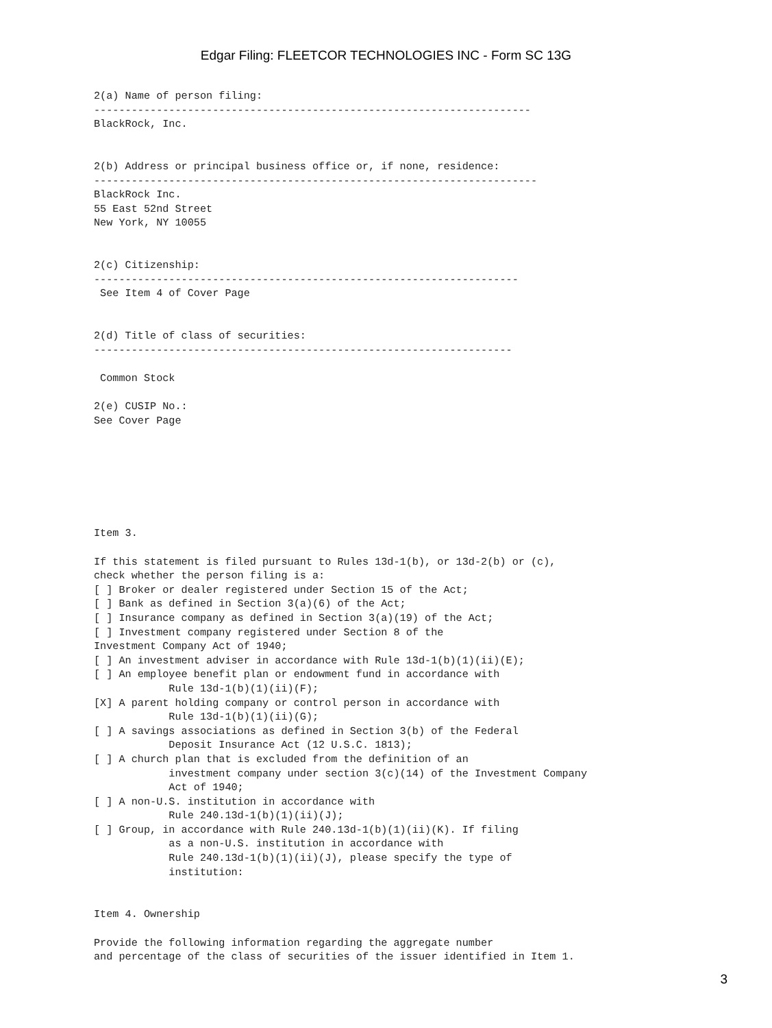Edgar Filing: FLEETCOR TECHNOLOGIES INC - Form SC 13G
2(a) Name of person filing:
----------------------------------------------------------------------
BlackRock, Inc.


2(b) Address or principal business office or, if none, residence:
-----------------------------------------------------------------------
BlackRock Inc.
55 East 52nd Street
New York, NY 10055


2(c) Citizenship:
--------------------------------------------------------------------
 See Item 4 of Cover Page


2(d) Title of class of securities:
-------------------------------------------------------------------

 Common Stock

2(e) CUSIP No.:
See Cover Page







Item 3.

If this statement is filed pursuant to Rules 13d-1(b), or 13d-2(b) or (c),
check whether the person filing is a:
[ ] Broker or dealer registered under Section 15 of the Act;
[ ] Bank as defined in Section 3(a)(6) of the Act;
[ ] Insurance company as defined in Section 3(a)(19) of the Act;
[ ] Investment company registered under Section 8 of the
Investment Company Act of 1940;
[ ] An investment adviser in accordance with Rule 13d-1(b)(1)(ii)(E);
[ ] An employee benefit plan or endowment fund in accordance with
            Rule 13d-1(b)(1)(ii)(F);
[X] A parent holding company or control person in accordance with
            Rule 13d-1(b)(1)(ii)(G);
[ ] A savings associations as defined in Section 3(b) of the Federal
            Deposit Insurance Act (12 U.S.C. 1813);
[ ] A church plan that is excluded from the definition of an
            investment company under section 3(c)(14) of the Investment Company
            Act of 1940;
[ ] A non-U.S. institution in accordance with
            Rule 240.13d-1(b)(1)(ii)(J);
[ ] Group, in accordance with Rule 240.13d-1(b)(1)(ii)(K). If filing
            as a non-U.S. institution in accordance with
            Rule 240.13d-1(b)(1)(ii)(J), please specify the type of
            institution:


Item 4. Ownership

Provide the following information regarding the aggregate number
and percentage of the class of securities of the issuer identified in Item 1.
3